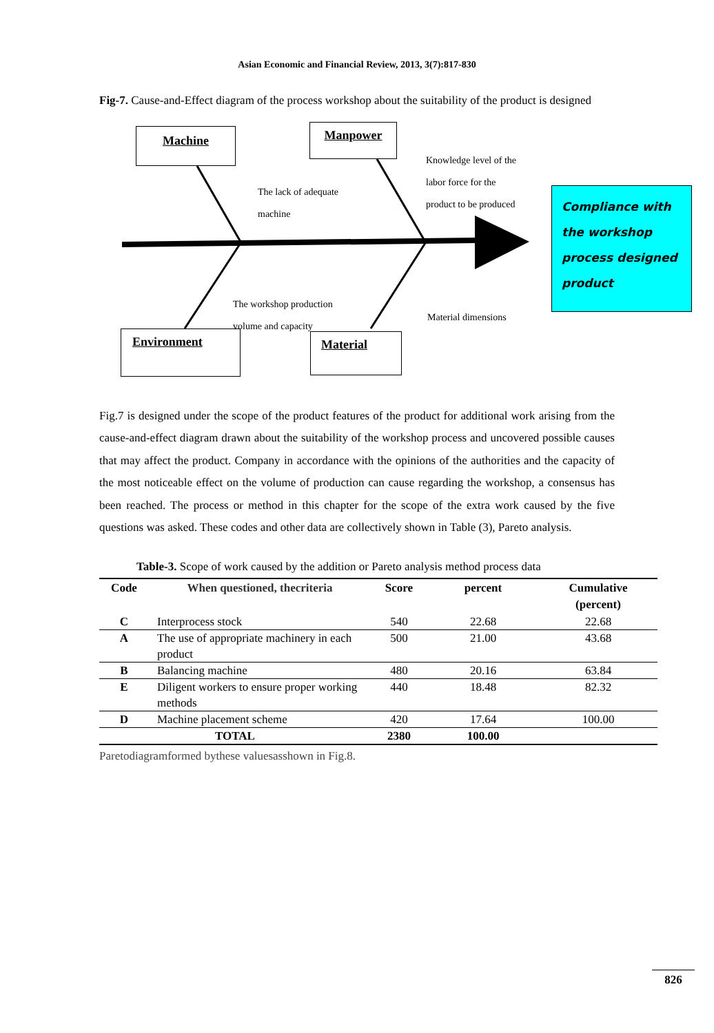Asian Economic and Financial Review, 2013, 3(7):817-830
Fig-7. Cause-and-Effect diagram of the process workshop about the suitability of the product is designed
Machine Manpower
Environment Material
The lack of adequate
machine
Knowledge level of the
labor force for the
product to be produced
The workshop production
volume and capacity
Material dimensions
Compliance with the workshop process designed product
Fig.7 is designed under the scope of the product features of the product for additional work arising from the cause-and-effect diagram drawn about the suitability of the workshop process and uncovered possible causes that may affect the product. Company in accordance with the opinions of the authorities and the capacity of the most noticeable effect on the volume of production can cause regarding the workshop, a consensus has been reached. The process or method in this chapter for the scope of the extra work caused by the five questions was asked. These codes and other data are collectively shown in Table (3), Pareto analysis.
Table-3. Scope of work caused by the addition or Pareto analysis method process data
| Code | When questioned, thecriteria | Score | percent | Cumulative (percent) |
| --- | --- | --- | --- | --- |
| C | Interprocess stock | 540 | 22.68 | 22.68 |
| A | The use of appropriate machinery in each product | 500 | 21.00 | 43.68 |
| B | Balancing machine | 480 | 20.16 | 63.84 |
| E | Diligent workers to ensure proper working methods | 440 | 18.48 | 82.32 |
| D | Machine placement scheme | 420 | 17.64 | 100.00 |
| TOTAL | | 2380 | 100.00 | |
Paretodiagramformed bythese valuesasshown in Fig.8.
826